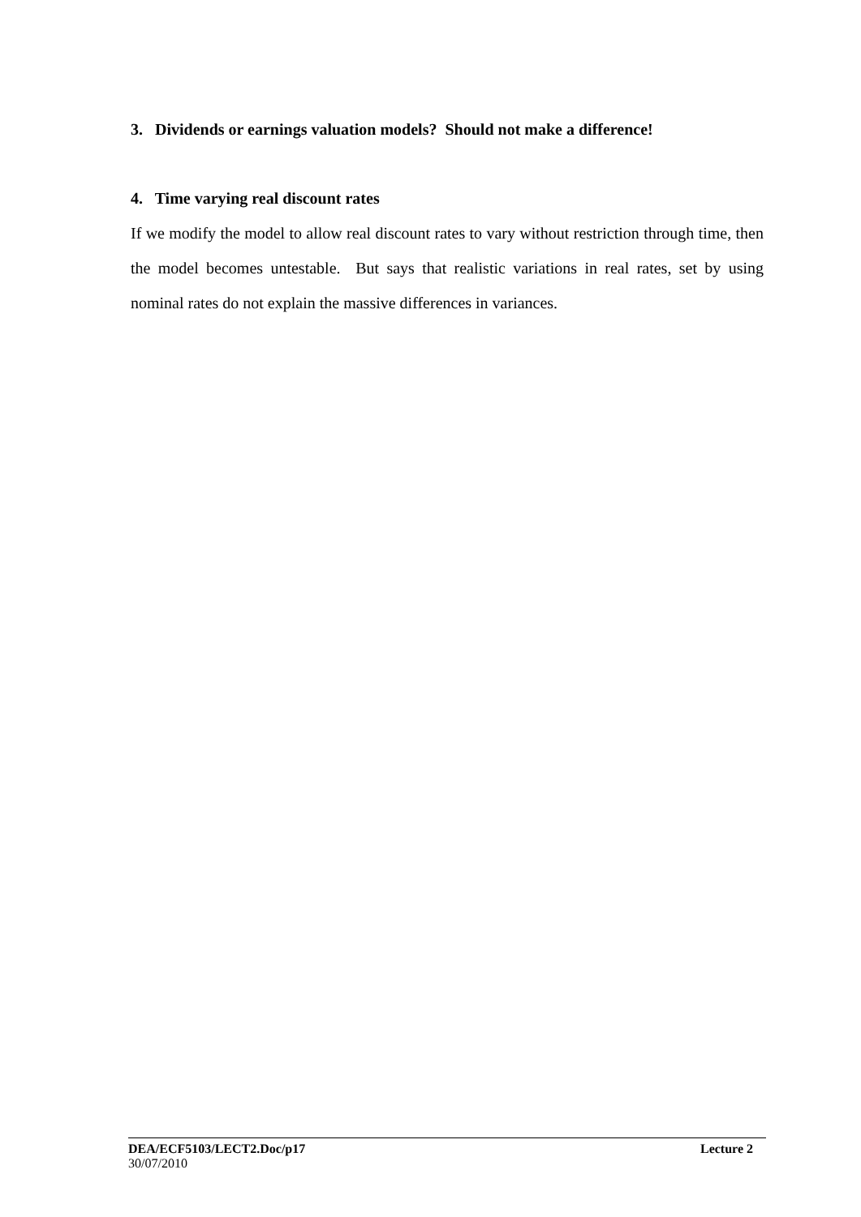3. Dividends or earnings valuation models? Should not make a difference!
4. Time varying real discount rates
If we modify the model to allow real discount rates to vary without restriction through time, then the model becomes untestable. But says that realistic variations in real rates, set by using nominal rates do not explain the massive differences in variances.
DEA/ECF5103/LECT2.Doc/p17 Lecture 2
30/07/2010